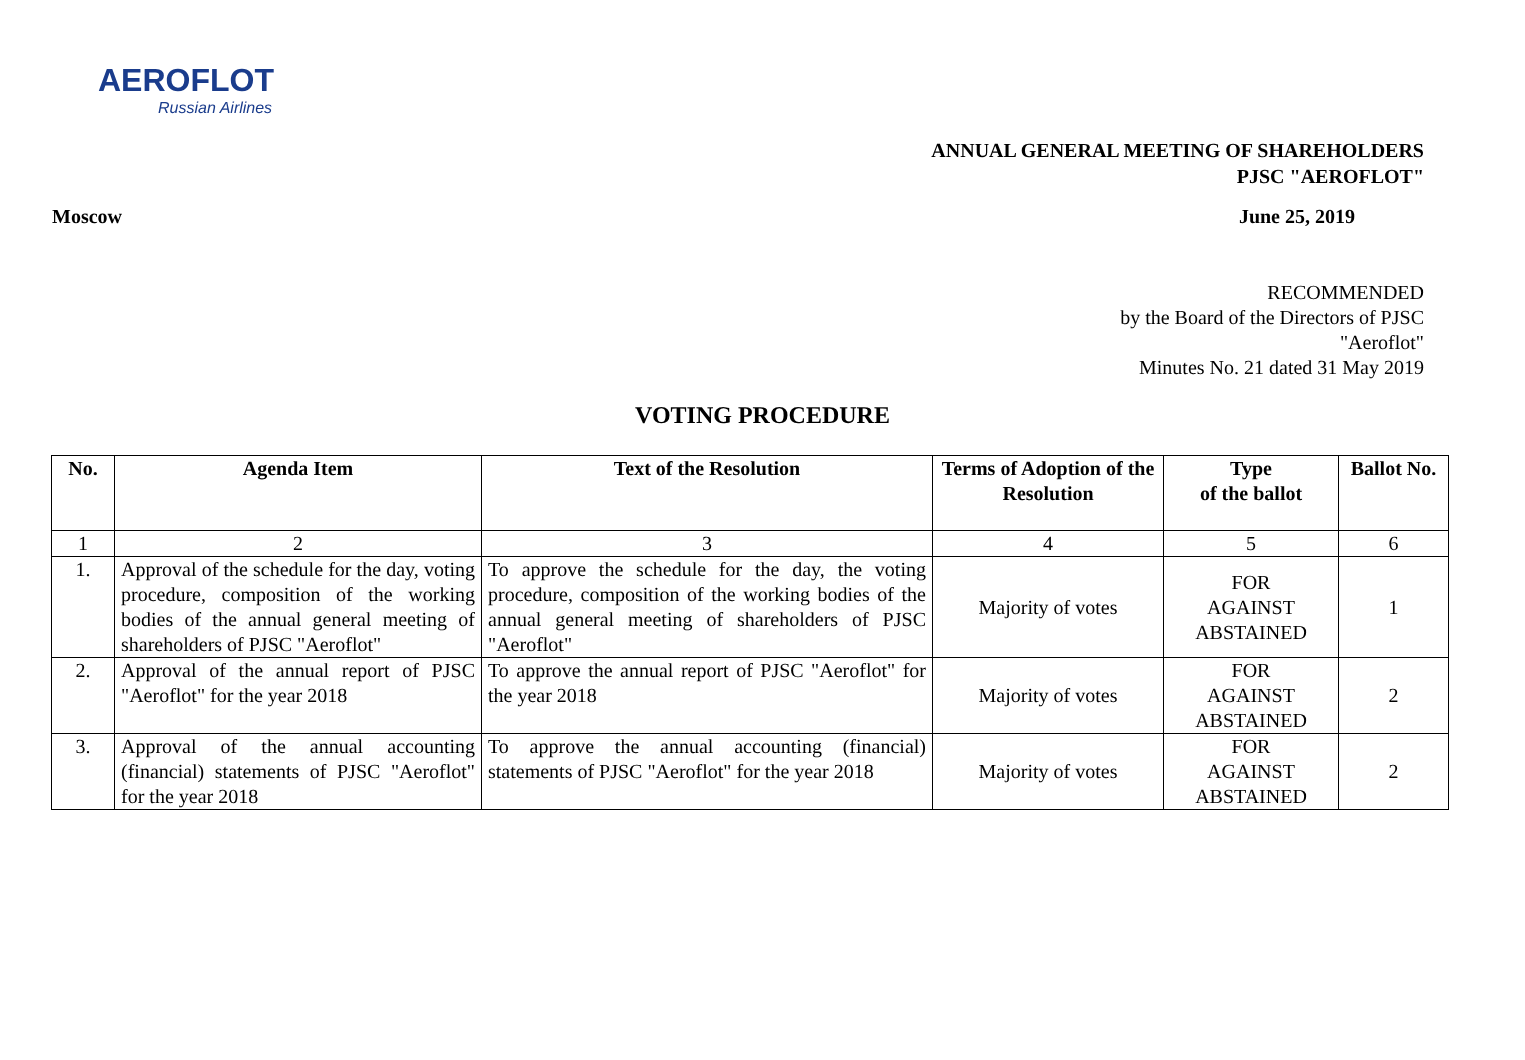AEROFLOT
Russian Airlines
ANNUAL GENERAL MEETING OF SHAREHOLDERS
PJSC "AEROFLOT"
Moscow June 25, 2019
RECOMMENDED
by the Board of the Directors of PJSC
"Aeroflot"
Minutes No. 21 dated 31 May 2019
VOTING PROCEDURE
| No. | Agenda Item | Text of the Resolution | Terms of Adoption of the Resolution | Type of the ballot | Ballot No. |
| --- | --- | --- | --- | --- | --- |
| 1 | 2 | 3 | 4 | 5 | 6 |
| 1. | Approval of the schedule for the day, voting procedure, composition of the working bodies of the annual general meeting of shareholders of PJSC "Aeroflot" | To approve the schedule for the day, the voting procedure, composition of the working bodies of the annual general meeting of shareholders of PJSC "Aeroflot" | Majority of votes | FOR AGAINST ABSTAINED | 1 |
| 2. | Approval of the annual report of PJSC "Aeroflot" for the year 2018 | To approve the annual report of PJSC "Aeroflot" for the year 2018 | Majority of votes | FOR AGAINST ABSTAINED | 2 |
| 3. | Approval of the annual accounting (financial) statements of PJSC "Aeroflot" for the year 2018 | To approve the annual accounting (financial) statements of PJSC "Aeroflot" for the year 2018 | Majority of votes | FOR AGAINST ABSTAINED | 2 |